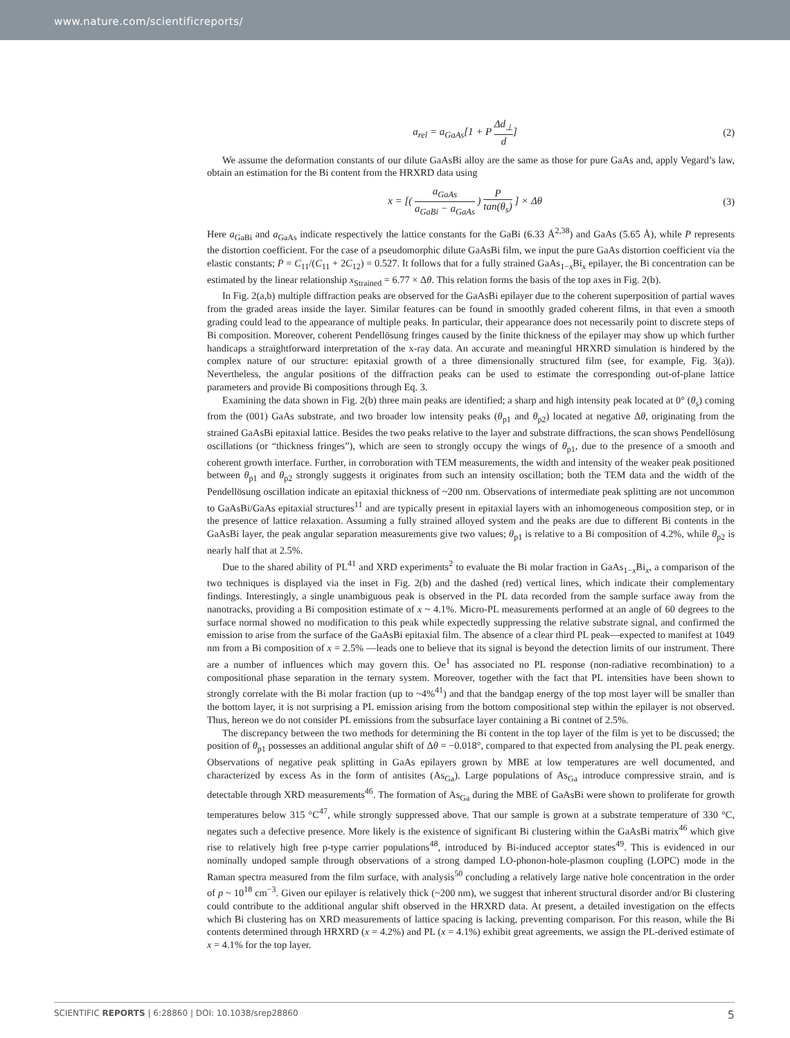www.nature.com/scientificreports/
a<sub>rel</sub> = a<sub>GaAs</sub>[1 + P Δd<sub>⊥</sub> d] (2)
We assume the deformation constants of our dilute GaAsBi alloy are the same as those for pure GaAs and, apply Vegard’s law, obtain an estimation for the Bi content from the HRXRD data using
x = [( a<sub>GaAs</sub> a<sub>GaBi</sub> − a<sub>GaAs</sub> ) P tan(θ<sub>s</sub>) ] × Δθ (3)
Here a<sub>GaBi</sub> and a<sub>GaAs</sub> indicate respectively the lattice constants for the GaBi (6.33 Å<sup>2,38</sup>) and GaAs (5.65 Å), while P represents the distortion coefficient. For the case of a pseudomorphic dilute GaAsBi film, we input the pure GaAs distortion coefficient via the elastic constants; P = C<sub>11</sub>/(C<sub>11</sub> + 2C<sub>12</sub>) = 0.527. It follows that for a fully strained GaAs<sub>1−x</sub>Bi<sub>x</sub> epilayer, the Bi concentration can be estimated by the linear relationship x<sub>Strained</sub> = 6.77 × Δθ. This relation forms the basis of the top axes in Fig. 2(b).
In Fig. 2(a,b) multiple diffraction peaks are observed for the GaAsBi epilayer due to the coherent superposition of partial waves from the graded areas inside the layer. Similar features can be found in smoothly graded coherent films, in that even a smooth grading could lead to the appearance of multiple peaks. In particular, their appearance does not necessarily point to discrete steps of Bi composition. Moreover, coherent Pendellösung fringes caused by the finite thickness of the epilayer may show up which further handicaps a straightforward interpretation of the x-ray data. An accurate and meaningful HRXRD simulation is hindered by the complex nature of our structure: epitaxial growth of a three dimensionally structured film (see, for example, Fig. 3(a)). Nevertheless, the angular positions of the diffraction peaks can be used to estimate the corresponding out-of-plane lattice parameters and provide Bi compositions through Eq. 3.
Examining the data shown in Fig. 2(b) three main peaks are identified; a sharp and high intensity peak located at 0° (θ<sub>s</sub>) coming from the (001) GaAs substrate, and two broader low intensity peaks (θ<sub>p1</sub> and θ<sub>p2</sub>) located at negative Δθ, originating from the strained GaAsBi epitaxial lattice. Besides the two peaks relative to the layer and substrate diffractions, the scan shows Pendellösung oscillations (or “thickness fringes”), which are seen to strongly occupy the wings of θ<sub>p1</sub>, due to the presence of a smooth and coherent growth interface. Further, in corroboration with TEM measurements, the width and intensity of the weaker peak positioned between θ<sub>p1</sub> and θ<sub>p2</sub> strongly suggests it originates from such an intensity oscillation; both the TEM data and the width of the Pendellösung oscillation indicate an epitaxial thickness of ~200 nm. Observations of intermediate peak splitting are not uncommon to GaAsBi/GaAs epitaxial structures<sup>11</sup> and are typically present in epitaxial layers with an inhomogeneous composition step, or in the presence of lattice relaxation. Assuming a fully strained alloyed system and the peaks are due to different Bi contents in the GaAsBi layer, the peak angular separation measurements give two values; θ<sub>p1</sub> is relative to a Bi composition of 4.2%, while θ<sub>p2</sub> is nearly half that at 2.5%.
Due to the shared ability of PL<sup>41</sup> and XRD experiments<sup>2</sup> to evaluate the Bi molar fraction in GaAs<sub>1−x</sub>Bi<sub>x</sub>, a comparison of the two techniques is displayed via the inset in Fig. 2(b) and the dashed (red) vertical lines, which indicate their complementary findings. Interestingly, a single unambiguous peak is observed in the PL data recorded from the sample surface away from the nanotracks, providing a Bi composition estimate of x ~ 4.1%. Micro-PL measurements performed at an angle of 60 degrees to the surface normal showed no modification to this peak while expectedly suppressing the relative substrate signal, and confirmed the emission to arise from the surface of the GaAsBi epitaxial film. The absence of a clear third PL peak—expected to manifest at 1049 nm from a Bi composition of x = 2.5% —leads one to believe that its signal is beyond the detection limits of our instrument. There are a number of influences which may govern this. Oe<sup>1</sup> has associated no PL response (non-radiative recombination) to a compositional phase separation in the ternary system. Moreover, together with the fact that PL intensities have been shown to strongly correlate with the Bi molar fraction (up to ~4%<sup>41</sup>) and that the bandgap energy of the top most layer will be smaller than the bottom layer, it is not surprising a PL emission arising from the bottom compositional step within the epilayer is not observed. Thus, hereon we do not consider PL emissions from the subsurface layer containing a Bi contnet of 2.5%.
The discrepancy between the two methods for determining the Bi content in the top layer of the film is yet to be discussed; the position of θ<sub>p1</sub> possesses an additional angular shift of Δθ = −0.018°, compared to that expected from analysing the PL peak energy. Observations of negative peak splitting in GaAs epilayers grown by MBE at low temperatures are well documented, and characterized by excess As in the form of antisites (As<sub>Ga</sub>). Large populations of As<sub>Ga</sub> introduce compressive strain, and is detectable through XRD measurements<sup>46</sup>. The formation of As<sub>Ga</sub> during the MBE of GaAsBi were shown to proliferate for growth temperatures below 315 °C<sup>47</sup>, while strongly suppressed above. That our sample is grown at a substrate temperature of 330 °C, negates such a defective presence. More likely is the existence of significant Bi clustering within the GaAsBi matrix<sup>46</sup> which give rise to relatively high free p-type carrier populations<sup>48</sup>, introduced by Bi-induced acceptor states<sup>49</sup>. This is evidenced in our nominally undoped sample through observations of a strong damped LO-phonon-hole-plasmon coupling (LOPC) mode in the Raman spectra measured from the film surface, with analysis<sup>50</sup> concluding a relatively large native hole concentration in the order of p ~ 10<sup>18</sup> cm<sup>−3</sup>. Given our epilayer is relatively thick (~200 nm), we suggest that inherent structural disorder and/or Bi clustering could contribute to the additional angular shift observed in the HRXRD data. At present, a detailed investigation on the effects which Bi clustering has on XRD measurements of lattice spacing is lacking, preventing comparison. For this reason, while the Bi contents determined through HRXRD (x = 4.2%) and PL (x = 4.1%) exhibit great agreements, we assign the PL-derived estimate of x = 4.1% for the top layer.
SCIENTIFIC REPORTS | 6:28860 | DOI: 10.1038/srep28860 5